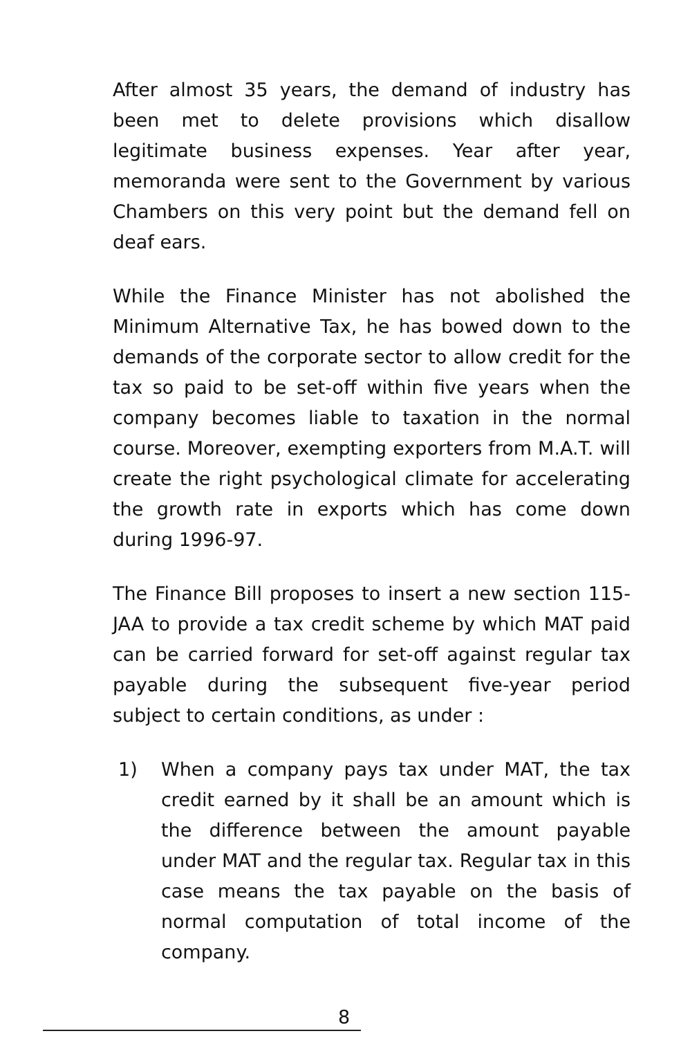After almost 35 years, the demand of industry has been met to delete provisions which disallow legitimate business expenses. Year after year, memoranda were sent to the Government by various Chambers on this very point but the demand fell on deaf ears.
While the Finance Minister has not abolished the Minimum Alternative Tax, he has bowed down to the demands of the corporate sector to allow credit for the tax so paid to be set-off within five years when the company becomes liable to taxation in the normal course. Moreover, exempting exporters from M.A.T. will create the right psychological climate for accelerating the growth rate in exports which has come down during 1996-97.
The Finance Bill proposes to insert a new section 115-JAA to provide a tax credit scheme by which MAT paid can be carried forward for set-off against regular tax payable during the subsequent five-year period subject to certain conditions, as under :
1) When a company pays tax under MAT, the tax credit earned by it shall be an amount which is the difference between the amount payable under MAT and the regular tax. Regular tax in this case means the tax payable on the basis of normal computation of total income of the company.
8